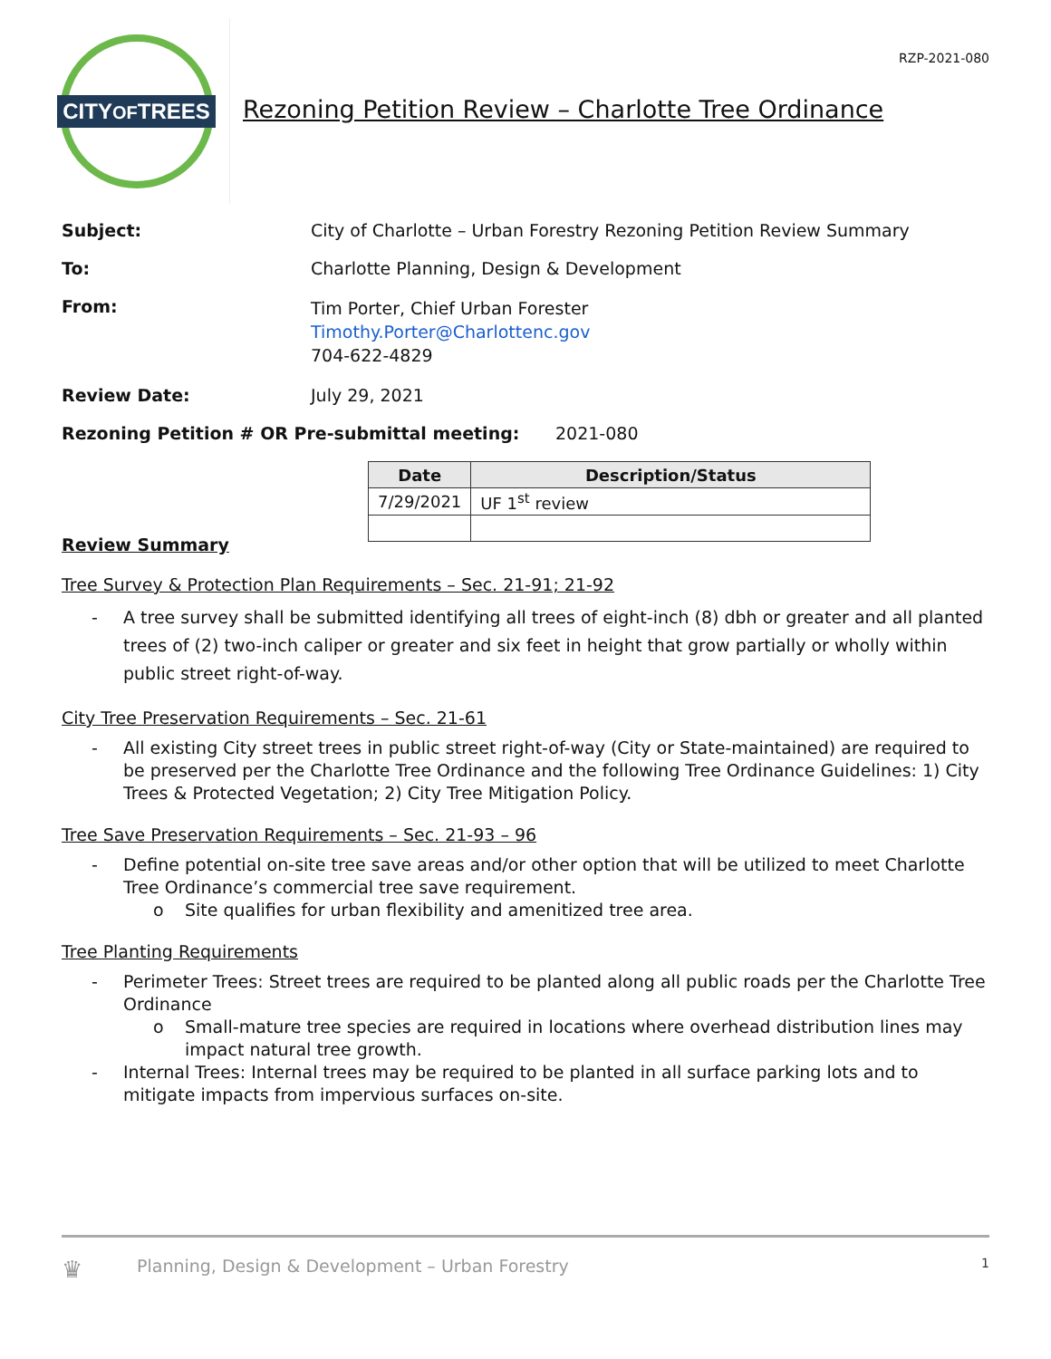CITYOFTREES
Rezoning Petition Review – Charlotte Tree Ordinance
RZP-2021-080
Subject: City of Charlotte – Urban Forestry Rezoning Petition Review Summary
To: Charlotte Planning, Design & Development
From:
Tim Porter, Chief Urban Forester
Timothy.Porter@Charlottenc.gov
704-622-4829
Review Date: July 29, 2021
Rezoning Petition # OR Pre-submittal meeting: 2021-080
| Date | Description/Status |
| --- | --- |
| 7/29/2021 | UF 1<sup>st</sup> review |
Review Summary
Tree Survey & Protection Plan Requirements – Sec. 21-91; 21-92
- A tree survey shall be submitted identifying all trees of eight-inch (8) dbh or greater and all planted trees of (2) two-inch caliper or greater and six feet in height that grow partially or wholly within public street right-of-way.
City Tree Preservation Requirements – Sec. 21-61
- All existing City street trees in public street right-of-way (City or State-maintained) are required to be preserved per the Charlotte Tree Ordinance and the following Tree Ordinance Guidelines: 1) City Trees & Protected Vegetation; 2) City Tree Mitigation Policy.
Tree Save Preservation Requirements – Sec. 21-93 – 96
- Define potential on-site tree save areas and/or other option that will be utilized to meet Charlotte Tree Ordinance’s commercial tree save requirement.
o Site qualifies for urban flexibility and amenitized tree area.
Tree Planting Requirements
- Perimeter Trees: Street trees are required to be planted along all public roads per the Charlotte Tree Ordinance
o Small-mature tree species are required in locations where overhead distribution lines may impact natural tree growth.
- Internal Trees: Internal trees may be required to be planted in all surface parking lots and to mitigate impacts from impervious surfaces on-site.
♛ Planning, Design & Development – Urban Forestry 1